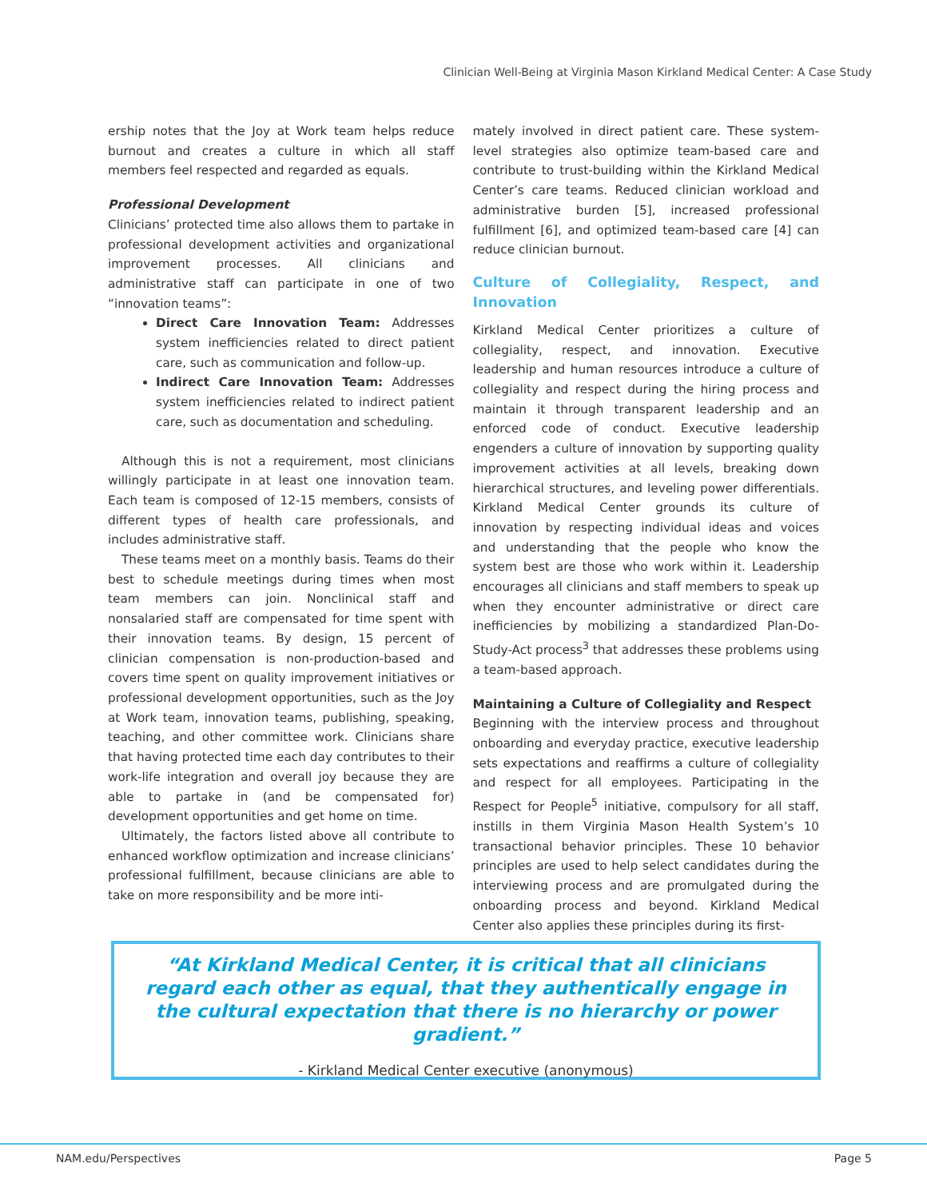Clinician Well-Being at Virginia Mason Kirkland Medical Center: A Case Study
ership notes that the Joy at Work team helps reduce burnout and creates a culture in which all staff members feel respected and regarded as equals.
Professional Development
Clinicians’ protected time also allows them to partake in professional development activities and organizational improvement processes. All clinicians and administrative staff can participate in one of two “innovation teams”:
Direct Care Innovation Team: Addresses system inefficiencies related to direct patient care, such as communication and follow-up.
Indirect Care Innovation Team: Addresses system inefficiencies related to indirect patient care, such as documentation and scheduling.
Although this is not a requirement, most clinicians willingly participate in at least one innovation team. Each team is composed of 12-15 members, consists of different types of health care professionals, and includes administrative staff.
These teams meet on a monthly basis. Teams do their best to schedule meetings during times when most team members can join. Nonclinical staff and nonsalaried staff are compensated for time spent with their innovation teams. By design, 15 percent of clinician compensation is non-production-based and covers time spent on quality improvement initiatives or professional development opportunities, such as the Joy at Work team, innovation teams, publishing, speaking, teaching, and other committee work. Clinicians share that having protected time each day contributes to their work-life integration and overall joy because they are able to partake in (and be compensated for) development opportunities and get home on time.
Ultimately, the factors listed above all contribute to enhanced workflow optimization and increase clinicians’ professional fulfillment, because clinicians are able to take on more responsibility and be more inti-
mately involved in direct patient care. These system-level strategies also optimize team-based care and contribute to trust-building within the Kirkland Medical Center’s care teams. Reduced clinician workload and administrative burden [5], increased professional fulfillment [6], and optimized team-based care [4] can reduce clinician burnout.
Culture of Collegiality, Respect, and Innovation
Kirkland Medical Center prioritizes a culture of collegiality, respect, and innovation. Executive leadership and human resources introduce a culture of collegiality and respect during the hiring process and maintain it through transparent leadership and an enforced code of conduct. Executive leadership engenders a culture of innovation by supporting quality improvement activities at all levels, breaking down hierarchical structures, and leveling power differentials. Kirkland Medical Center grounds its culture of innovation by respecting individual ideas and voices and understanding that the people who know the system best are those who work within it. Leadership encourages all clinicians and staff members to speak up when they encounter administrative or direct care inefficiencies by mobilizing a standardized Plan-Do-Study-Act process<sup>3</sup> that addresses these problems using a team-based approach.
Maintaining a Culture of Collegiality and Respect
Beginning with the interview process and throughout onboarding and everyday practice, executive leadership sets expectations and reaffirms a culture of collegiality and respect for all employees. Participating in the Respect for People<sup>5</sup> initiative, compulsory for all staff, instills in them Virginia Mason Health System’s 10 transactional behavior principles. These 10 behavior principles are used to help select candidates during the interviewing process and are promulgated during the onboarding process and beyond. Kirkland Medical Center also applies these principles during its first-
“At Kirkland Medical Center, it is critical that all clinicians regard each other as equal, that they authentically engage in the cultural expectation that there is no hierarchy or power gradient.”
- Kirkland Medical Center executive (anonymous)
NAM.edu/Perspectives Page 5